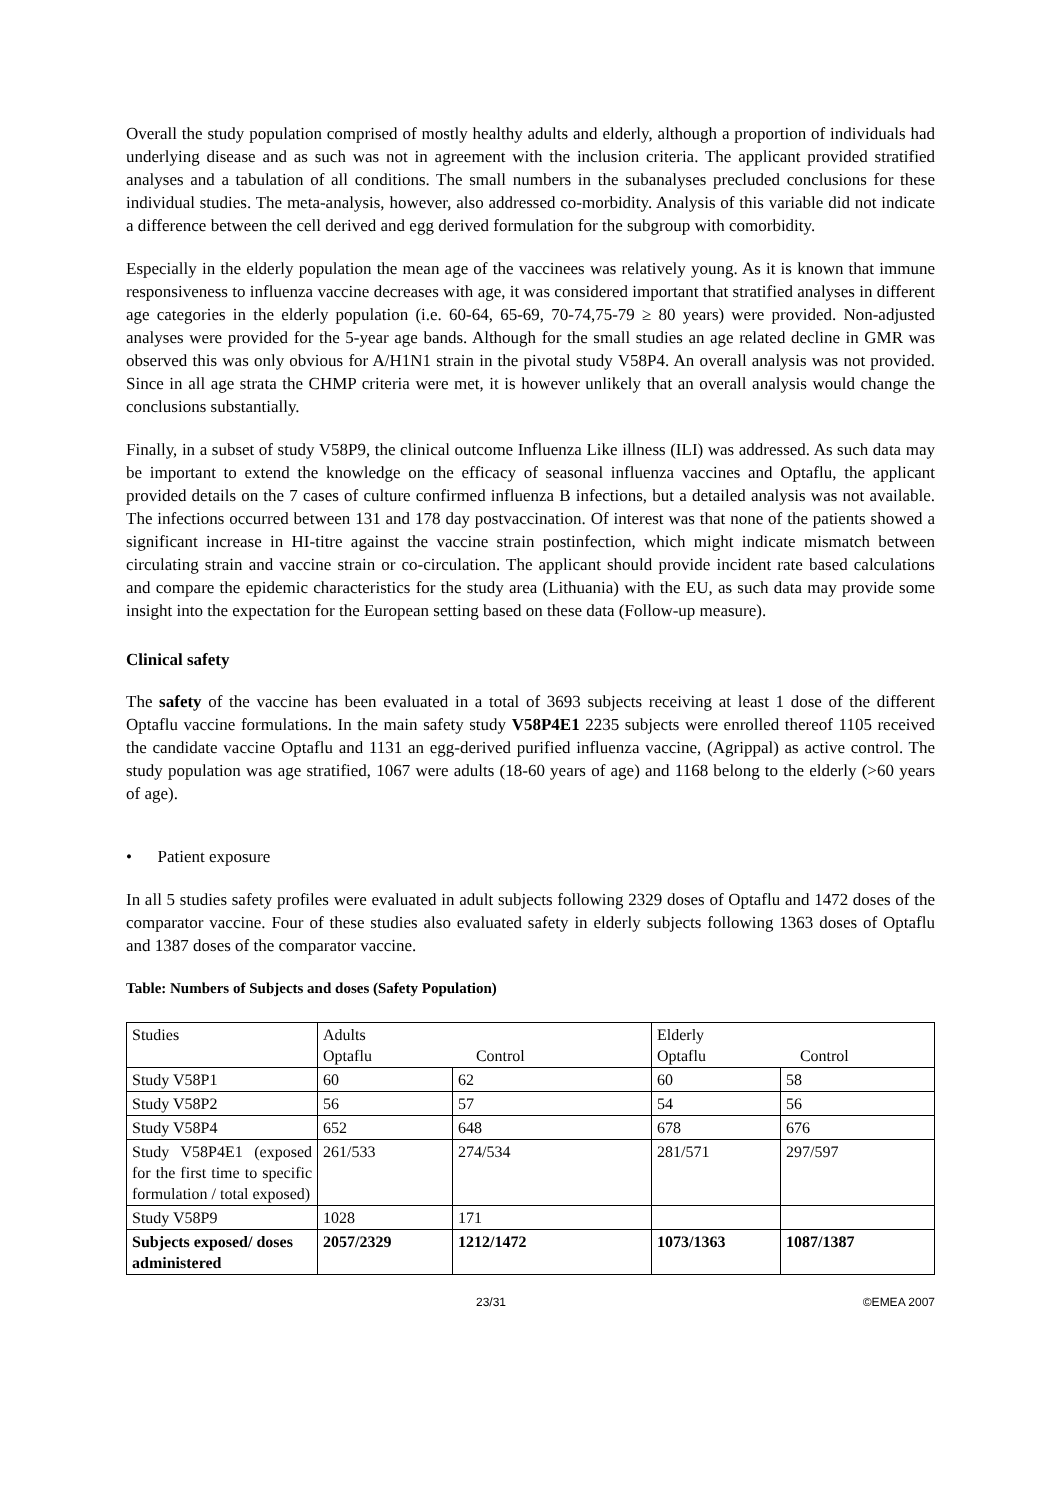Overall the study population comprised of mostly healthy adults and elderly, although a proportion of individuals had underlying disease and as such was not in agreement with the inclusion criteria. The applicant provided stratified analyses and a tabulation of all conditions. The small numbers in the subanalyses precluded conclusions for these individual studies. The meta-analysis, however, also addressed co-morbidity. Analysis of this variable did not indicate a difference between the cell derived and egg derived formulation for the subgroup with comorbidity.
Especially in the elderly population the mean age of the vaccinees was relatively young. As it is known that immune responsiveness to influenza vaccine decreases with age, it was considered important that stratified analyses in different age categories in the elderly population (i.e. 60-64, 65-69, 70-74,75-79 ≥ 80 years) were provided. Non-adjusted analyses were provided for the 5-year age bands. Although for the small studies an age related decline in GMR was observed this was only obvious for A/H1N1 strain in the pivotal study V58P4. An overall analysis was not provided. Since in all age strata the CHMP criteria were met, it is however unlikely that an overall analysis would change the conclusions substantially.
Finally, in a subset of study V58P9, the clinical outcome Influenza Like illness (ILI) was addressed. As such data may be important to extend the knowledge on the efficacy of seasonal influenza vaccines and Optaflu, the applicant provided details on the 7 cases of culture confirmed influenza B infections, but a detailed analysis was not available. The infections occurred between 131 and 178 day postvaccination. Of interest was that none of the patients showed a significant increase in HI-titre against the vaccine strain postinfection, which might indicate mismatch between circulating strain and vaccine strain or co-circulation. The applicant should provide incident rate based calculations and compare the epidemic characteristics for the study area (Lithuania) with the EU, as such data may provide some insight into the expectation for the European setting based on these data (Follow-up measure).
Clinical safety
The safety of the vaccine has been evaluated in a total of 3693 subjects receiving at least 1 dose of the different Optaflu vaccine formulations. In the main safety study V58P4E1 2235 subjects were enrolled thereof 1105 received the candidate vaccine Optaflu and 1131 an egg-derived purified influenza vaccine, (Agrippal) as active control. The study population was age stratified, 1067 were adults (18-60 years of age) and 1168 belong to the elderly (>60 years of age).
• Patient exposure
In all 5 studies safety profiles were evaluated in adult subjects following 2329 doses of Optaflu and 1472 doses of the comparator vaccine. Four of these studies also evaluated safety in elderly subjects following 1363 doses of Optaflu and 1387 doses of the comparator vaccine.
Table: Numbers of Subjects and doses (Safety Population)
| Studies | Adults Optaflu Control | | Elderly Optaflu Control | |
| Study V58P1 | 60 | 62 | 60 | 58 |
| Study V58P2 | 56 | 57 | 54 | 56 |
| Study V58P4 | 652 | 648 | 678 | 676 |
| Study V58P4E1 (exposed for the first time to specific formulation / total exposed) | 261/533 | 274/534 | 281/571 | 297/597 |
| Study V58P9 | 1028 | 171 | | |
| Subjects exposed/ doses administered | 2057/2329 | 1212/1472 | 1073/1363 | 1087/1387 |
23/31 ©EMEA 2007